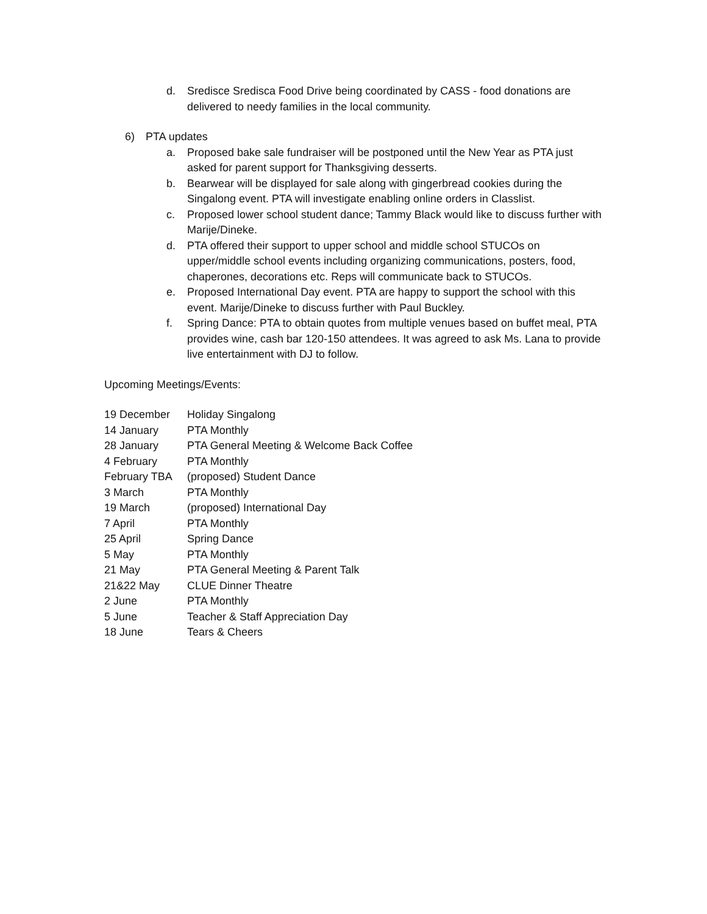d. Sredisce Sredisca Food Drive being coordinated by CASS - food donations are delivered to needy families in the local community.
6) PTA updates
a. Proposed bake sale fundraiser will be postponed until the New Year as PTA just asked for parent support for Thanksgiving desserts.
b. Bearwear will be displayed for sale along with gingerbread cookies during the Singalong event. PTA will investigate enabling online orders in Classlist.
c. Proposed lower school student dance; Tammy Black would like to discuss further with Marije/Dineke.
d. PTA offered their support to upper school and middle school STUCOs on upper/middle school events including organizing communications, posters, food, chaperones, decorations etc. Reps will communicate back to STUCOs.
e. Proposed International Day event. PTA are happy to support the school with this event. Marije/Dineke to discuss further with Paul Buckley.
f. Spring Dance: PTA to obtain quotes from multiple venues based on buffet meal, PTA provides wine, cash bar 120-150 attendees. It was agreed to ask Ms. Lana to provide live entertainment with DJ to follow.
Upcoming Meetings/Events:
| 19 December | Holiday Singalong |
| 14 January | PTA Monthly |
| 28 January | PTA General Meeting & Welcome Back Coffee |
| 4 February | PTA Monthly |
| February TBA | (proposed) Student Dance |
| 3 March | PTA Monthly |
| 19 March | (proposed) International Day |
| 7 April | PTA Monthly |
| 25 April | Spring Dance |
| 5 May | PTA Monthly |
| 21 May | PTA General Meeting & Parent Talk |
| 21&22 May | CLUE Dinner Theatre |
| 2 June | PTA Monthly |
| 5 June | Teacher & Staff Appreciation Day |
| 18 June | Tears & Cheers |